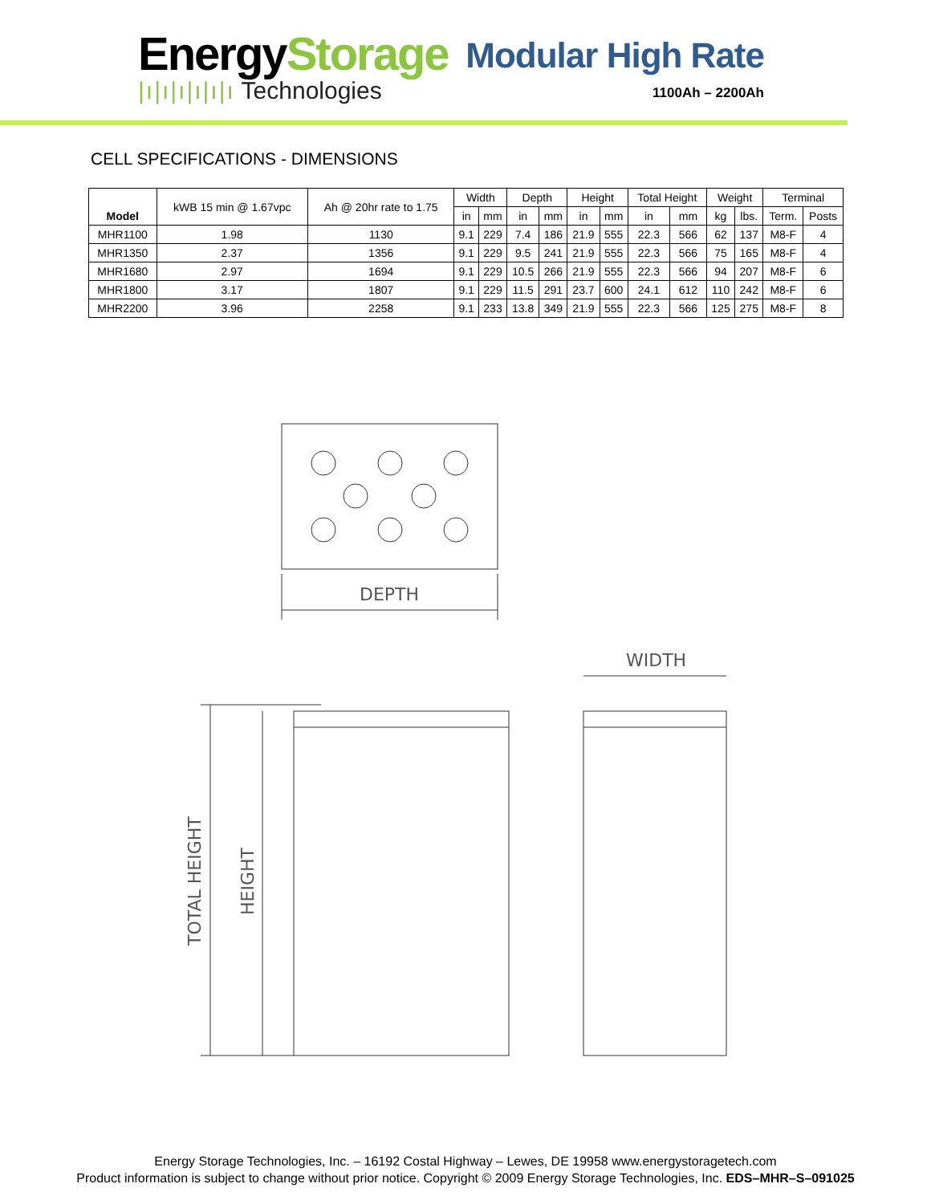EnergyStorage
|ı|ı|ı|ı|ı|ı Technologies
Modular High Rate
1100Ah – 2200Ah
CELL SPECIFICATIONS - DIMENSIONS
| Model | kWB 15 min @ 1.67vpc | Ah @ 20hr rate to 1.75 | Width | | Depth | | Height | | Total Height | | Weight | | Terminal | |
| --- | --- | --- | --- | --- | --- | --- | --- | --- | --- | --- | --- | --- | --- | --- |
| | | | in | mm | in | mm | in | mm | in | mm | kg | lbs. | Term. | Posts |
| MHR1100 | 1.98 | 1130 | 9.1 | 229 | 7.4 | 186 | 21.9 | 555 | 22.3 | 566 | 62 | 137 | M8-F | 4 |
| MHR1350 | 2.37 | 1356 | 9.1 | 229 | 9.5 | 241 | 21.9 | 555 | 22.3 | 566 | 75 | 165 | M8-F | 4 |
| MHR1680 | 2.97 | 1694 | 9.1 | 229 | 10.5 | 266 | 21.9 | 555 | 22.3 | 566 | 94 | 207 | M8-F | 6 |
| MHR1800 | 3.17 | 1807 | 9.1 | 229 | 11.5 | 291 | 23.7 | 600 | 24.1 | 612 | 110 | 242 | M8-F | 6 |
| MHR2200 | 3.96 | 2258 | 9.1 | 233 | 13.8 | 349 | 21.9 | 555 | 22.3 | 566 | 125 | 275 | M8-F | 8 |
DEPTH
WIDTH
TOTAL HEIGHT
HEIGHT
Energy Storage Technologies, Inc. – 16192 Costal Highway – Lewes, DE 19958 www.energystoragetech.com
Product information is subject to change without prior notice. Copyright © 2009 Energy Storage Technologies, Inc. EDS–MHR–S–091025